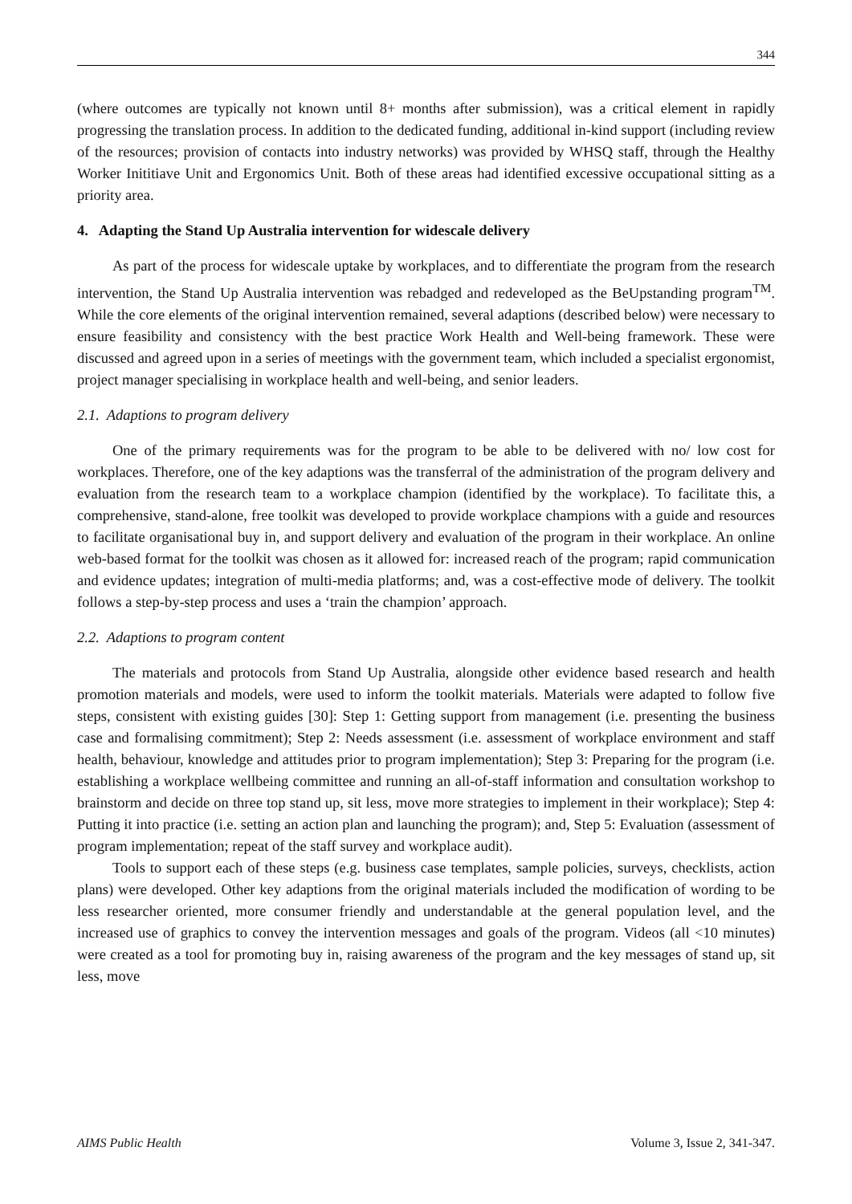344
(where outcomes are typically not known until 8+ months after submission), was a critical element in rapidly progressing the translation process. In addition to the dedicated funding, additional in-kind support (including review of the resources; provision of contacts into industry networks) was provided by WHSQ staff, through the Healthy Worker Inititiave Unit and Ergonomics Unit. Both of these areas had identified excessive occupational sitting as a priority area.
4. Adapting the Stand Up Australia intervention for widescale delivery
As part of the process for widescale uptake by workplaces, and to differentiate the program from the research intervention, the Stand Up Australia intervention was rebadged and redeveloped as the BeUpstanding program<sup>TM</sup>. While the core elements of the original intervention remained, several adaptions (described below) were necessary to ensure feasibility and consistency with the best practice Work Health and Well-being framework. These were discussed and agreed upon in a series of meetings with the government team, which included a specialist ergonomist, project manager specialising in workplace health and well-being, and senior leaders.
2.1. Adaptions to program delivery
One of the primary requirements was for the program to be able to be delivered with no/ low cost for workplaces. Therefore, one of the key adaptions was the transferral of the administration of the program delivery and evaluation from the research team to a workplace champion (identified by the workplace). To facilitate this, a comprehensive, stand-alone, free toolkit was developed to provide workplace champions with a guide and resources to facilitate organisational buy in, and support delivery and evaluation of the program in their workplace. An online web-based format for the toolkit was chosen as it allowed for: increased reach of the program; rapid communication and evidence updates; integration of multi-media platforms; and, was a cost-effective mode of delivery. The toolkit follows a step-by-step process and uses a ‘train the champion’ approach.
2.2. Adaptions to program content
The materials and protocols from Stand Up Australia, alongside other evidence based research and health promotion materials and models, were used to inform the toolkit materials. Materials were adapted to follow five steps, consistent with existing guides [30]: Step 1: Getting support from management (i.e. presenting the business case and formalising commitment); Step 2: Needs assessment (i.e. assessment of workplace environment and staff health, behaviour, knowledge and attitudes prior to program implementation); Step 3: Preparing for the program (i.e. establishing a workplace wellbeing committee and running an all-of-staff information and consultation workshop to brainstorm and decide on three top stand up, sit less, move more strategies to implement in their workplace); Step 4: Putting it into practice (i.e. setting an action plan and launching the program); and, Step 5: Evaluation (assessment of program implementation; repeat of the staff survey and workplace audit).
Tools to support each of these steps (e.g. business case templates, sample policies, surveys, checklists, action plans) were developed. Other key adaptions from the original materials included the modification of wording to be less researcher oriented, more consumer friendly and understandable at the general population level, and the increased use of graphics to convey the intervention messages and goals of the program. Videos (all <10 minutes) were created as a tool for promoting buy in, raising awareness of the program and the key messages of stand up, sit less, move
AIMS Public Health Volume 3, Issue 2, 341-347.